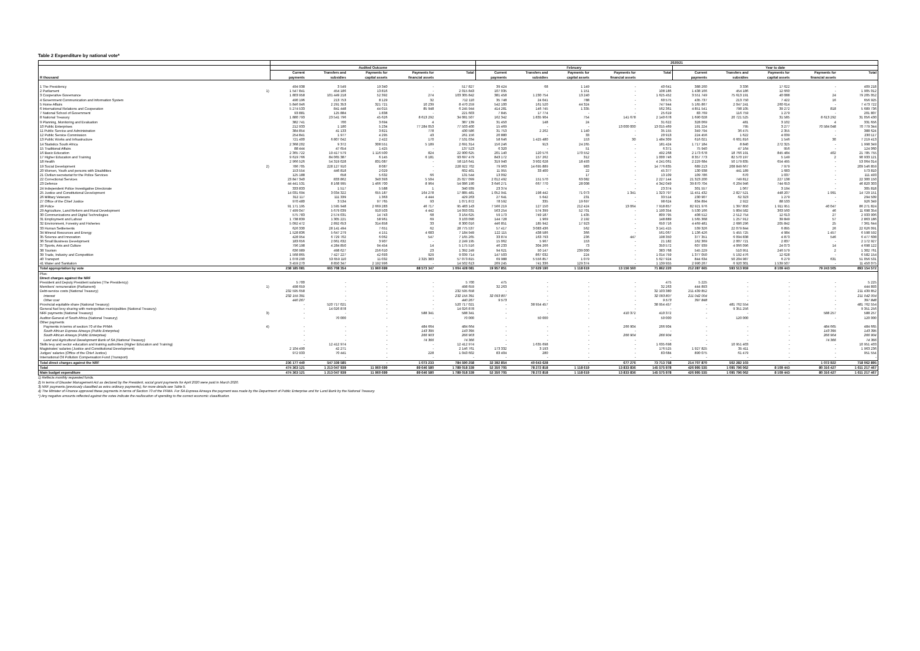Table 2 Expenditure by national vote*
| | | | | | | | 2020/21 | | | | | | | | | |
| --- | --- | --- | --- | --- | --- | --- | --- | --- | --- | --- | --- | --- | --- | --- | --- | --- |
| | | Audited Outcome | | | | | February | | | | | Year to date | | | | |
| | | Current | Transfers and | Payments for | Payments for | Total | Current | Transfers and | Payments for | Payments for | Total | Current | Transfers and | Payments for | Payments for | Total |
| R thousand | | payments | subsidies | capital assets | financial assets | | payments | subsidies | capital assets | financial assets | | payments | subsidies | capital assets | financial assets | |
| 1 The Presidency | | 494 938 | 3 549 | 19 340 | - | 517 827 | 39 424 | 68 | 1 149 | - | 40 641 | 388 260 | 3 336 | 17 622 | - | 409 218 |
| 2 Parliament | 1) | 1 547 841 | 454 186 | 13 816 | - | 2 015 843 | 107 035 | - | 1 151 | - | 108 186 | 1 438 166 | 454 186 | 12 660 | - | 1 905 012 |
| 3 Cooperative Governance | | 1 803 958 | 101 449 218 | 52 392 | 274 | 103 305 842 | 381 458 | 1 230 754 | 13 240 | - | 1 625 452 | 3 551 749 | 75 613 191 | 40 088 | 24 | 79 205 052 |
| 4 Government Communication and Information System | | 490 196 | 213 753 | 8 129 | 32 | 712 110 | 35 748 | 24 041 | 788 | - | 60 575 | 435 737 | 213 750 | 7 422 | 16 | 656 925 |
| 5 Home Affairs | | 5 846 946 | 2 291 353 | 321 721 | 10 239 | 8 470 259 | 542 100 | 161 520 | 44 324 | - | 747 944 | 5 165 867 | 2 047 241 | 260 614 | - | 7 473 722 |
| 6 International Relations and Cooperation | | 5 274 533 | 841 448 | 44 015 | 85 948 | 6 245 944 | 414 281 | 146 745 | 1 335 | - | 562 361 | 4 851 541 | 798 105 | 39 272 | 818 | 5 689 736 |
| 7 National School of Government | | 93 881 | 125 884 | 1 838 | - | 221 603 | 7 845 | 17 774 | - | - | 25 619 | 83 769 | 116 759 | 1 279 | - | 201 807 |
| 8 National Treasury | | 1 880 793 | 23 541 796 | 45 626 | 8 613 292 | 34 081 507 | 162 342 | 1 835 904 | 754 | 141 678 | 2 140 678 | 1 690 028 | 20 721 525 | 31 585 | 8 613 292 | 31 056 430 |
| 9 Planning, Monitoring and Evaluation | | 382 741 | 700 | 3 694 | 4 | 387 139 | 31 450 | 148 | 24 | - | 31 622 | 328 069 | 481 | 3 102 | 4 | 331 656 |
| 10 Public Enterprises | | 212 933 | 1 180 | 5 234 | 77 284 053 | 77 503 400 | 15 469 | - | - | 13 000 000 | 13 015 469 | 191 224 | 795 | 3 277 | 70 584 048 | 70 779 344 |
| 11 Public Service and Administration | | 384 854 | 41 133 | 3 821 | 778 | 430 586 | 31 753 | 2 262 | 1 140 | - | 35 155 | 349 794 | 36 475 | 2 355 | - | 388 624 |
| 12 Public Service Commission | | 254 841 | 1 977 | 4 295 | 43 | 261 156 | 20 880 | - | 33 | - | 20 913 | 224 456 | 1 622 | 4 039 | - | 230 117 |
| 13 Public Works and Infrastructure | | 721 400 | 6 807 042 | 2 422 | 170 | 7 531 034 | 58 646 | 1 425 480 | 153 | 30 | 1 484 309 | 616 021 | 6 601 816 | 1 546 | 30 | 7 219 413 |
| 14 Statistics South Africa | | 2 368 202 | 9 372 | 308 551 | 5 189 | 2 691 314 | 156 246 | 913 | 24 265 | - | 181 424 | 1 717 184 | 8 840 | 272 325 | - | 1 998 349 |
| 15 Traditional Affairs | | 88 444 | 47 654 | 1 425 | - | 137 523 | 6 320 | - | 51 | - | 6 371 | 75 940 | 47 164 | 956 | - | 124 060 |
| 16 Basic Education | | 2 365 722 | 19 417 579 | 1 116 500 | 824 | 22 900 625 | 201 140 | 120 576 | 170 552 | - | 492 268 | 2 173 678 | 18 766 191 | 845 484 | 402 | 21 785 755 |
| 17 Higher Education and Training | | 9 619 766 | 84 065 387 | 6 145 | 6 181 | 93 697 479 | 843 172 | 157 262 | 312 | - | 1 000 746 | 8 357 773 | 82 570 197 | 5 149 | 2 | 90 933 121 |
| 18 Health | | 2 966 526 | 54 319 028 | 831 087 | - | 58 116 641 | 319 940 | 3 902 628 | 18 493 | - | 4 241 061 | 2 229 684 | 50 179 835 | 654 495 | - | 53 064 014 |
| 19 Social Development | 2) | 786 705 | 228 127 910 | 8 087 | - | 228 922 702 | 79 963 | 14 695 889 | 983 | - | 14 776 835 | 689 213 | 208 849 667 | 7 979 | - | 209 546 859 |
| 20 Women, Youth and persons with Disabilities | | 153 554 | 446 818 | 2 029 | - | 602 401 | 11 955 | 33 400 | 22 | - | 45 377 | 130 938 | 441 189 | 1 683 | - | 573 810 |
| 21 Civilian secretariat for the Police Services | | 125 188 | 658 | 5 632 | 66 | 131 544 | 13 092 | - | 17 | - | 13 109 | 109 786 | 670 | 1 037 | - | 111 493 |
| 22 Correctional Services | | 23 847 340 | 833 862 | 340 393 | 5 504 | 25 027 099 | 2 012 492 | 151 570 | 63 082 | - | 2 227 144 | 21 323 200 | 749 812 | 227 138 | - | 22 300 150 |
| 23 Defence | | 44 441 531 | 8 168 995 | 1 466 700 | 8 964 | 54 086 190 | 3 646 271 | 667 770 | 28 008 | - | 4 342 049 | 39 870 704 | 6 204 946 | 744 653 | - | 46 820 303 |
| 24 Independent Police Investigative Directorate | | 333 833 | 1 517 | 5 588 | 1 | 340 939 | 23 374 | - | - | - | 23 374 | 301 557 | 1 067 | 3 194 | - | 305 818 |
| 25 Justice and Constitutional Development | | 14 031 694 | 3 034 322 | 655 187 | 164 278 | 17 885 481 | 1 052 941 | 198 442 | 71 073 | 1 341 | 1 323 797 | 11 451 432 | 2 827 521 | 448 207 | 1 991 | 14 729 151 |
| 26 Military Veterans | | 312 117 | 111 339 | 1 363 | 4 444 | 429 263 | 27 641 | 5 642 | 231 | - | 33 514 | 230 907 | 62 323 | 1 279 | - | 294 509 |
| 27 Office of the Chief Justice | | 970 480 | 3 534 | 97 765 | 93 | 1 071 872 | 78 592 | 335 | 19 697 | - | 98 624 | 834 894 | 2 922 | 88 533 | - | 926 349 |
| 28 Police | | 91 171 195 | 1 595 948 | 2 669 283 | 46 717 | 95 483 143 | 7 566 219 | 127 150 | 212 424 | 13 064 | 7 918 857 | 82 921 976 | 1 397 850 | 1 911 951 | 40 047 | 86 271 824 |
| 29 Agriculture, Land Reform and Rural Development | | 7 499 047 | 5 679 039 | 910 503 | 4 442 | 14 093 031 | 563 254 | 574 399 | 52 701 | - | 1 190 354 | 5 530 166 | 5 804 582 | 363 560 | 46 | 11 698 354 |
| 30 Communications and Digital Technologies | | 575 783 | 2 574 031 | 14 743 | 68 | 3 164 625 | 59 173 | 749 187 | 1 435 | - | 809 795 | 408 512 | 2 512 754 | 12 613 | 27 | 2 933 906 |
| 31 Employment and Labour | | 1 738 839 | 1 305 221 | 58 961 | 69 | 3 103 090 | 144 728 | 1 969 | 2 192 | - | 148 889 | 1 565 368 | 1 257 912 | 39 849 | 57 | 2 863 186 |
| 32 Environment, Forestry and Fisheries | | 5 092 472 | 2 892 653 | 314 858 | 33 | 8 300 016 | 446 851 | 185 942 | 17 923 | - | 650 716 | 4 469 481 | 2 686 296 | 205 842 | 25 | 7 361 644 |
| 33 Human Settlements | | 626 330 | 28 141 494 | 7 651 | 62 | 28 775 537 | 57 417 | 3 083 436 | 562 | - | 3 141 415 | 539 326 | 22 079 844 | 6 895 | 26 | 22 626 091 |
| 34 Mineral Resources and Energy | | 1 528 836 | 5 647 279 | 4 151 | 4 683 | 7 184 949 | 122 115 | 438 586 | 366 | - | 561 067 | 1 136 426 | 5 455 725 | 4 984 | 1 457 | 6 598 592 |
| 35 Science and Innovation | | 428 954 | 6 729 702 | 6 062 | 547 | 7 165 265 | 33 874 | 163 793 | 236 | 447 | 198 350 | 377 351 | 6 094 838 | 4 873 | 546 | 6 477 608 |
| 36 Small Business Development | | 183 656 | 2 061 632 | 3 907 | - | 2 249 195 | 15 062 | 5 967 | 153 | - | 21 182 | 162 369 | 2 007 721 | 2 837 | - | 2 172 927 |
| 37 Sports, Arts and Culture | | 796 198 | 4 284 850 | 94 454 | 14 | 5 175 516 | 46 233 | 304 266 | 73 | - | 350 572 | 607 939 | 4 066 096 | 24 073 | 14 | 4 698 122 |
| 38 Tourism | | 636 989 | 498 627 | 256 610 | 23 | 1 392 249 | 94 621 | 50 147 | 239 000 | - | 383 768 | 545 229 | 510 951 | 246 579 | 2 | 1 302 761 |
| 39 Trade, Industry and Competition | | 1 568 865 | 7 427 227 | 42 693 | 929 | 9 039 714 | 147 503 | 867 032 | 224 | - | 1 014 759 | 1 377 050 | 5 192 476 | 12 628 | - | 6 582 154 |
| 40 Transport | | 1 078 290 | 53 659 110 | 11 032 | 2 325 383 | 57 073 815 | 69 988 | 5 556 857 | 1 079 | - | 5 627 924 | 844 634 | 50 204 987 | 6 279 | 631 | 51 056 531 |
| 41 Water and Sanitation | | 3 459 270 | 8 850 347 | 2 192 996 | - | 14 502 613 | 269 245 | 741 336 | 129 374 | - | 1 139 955 | 2 990 267 | 6 920 301 | 1 539 507 | - | 11 450 075 |
| Total appropriation by vote | | 238 185 081 | 665 708 354 | 11 960 699 | 88 573 347 | 1 004 428 081 | 19 957 851 | 37 629 190 | 1 118 619 | 13 156 560 | 71 862 220 | 212 287 665 | 593 513 959 | 8 109 443 | 79 243 505 | 893 154 572 |
| Plus: | | | | | | | | | | | | | | | | |
| Direct charges against the NRF | | | | | | | | | | | | | | | | |
| President and Deputy President salaries (The Presidency) | | 5 700 | - | - | - | 5 700 | 475 | - | - | - | 475 | 5 225 | - | - | - | 5 225 |
| Members' remuneration (Parliament) | 1) | 498 659 | - | - | - | 498 659 | 32 263 | - | - | - | 32 263 | 444 893 | - | - | - | 444 893 |
| Debt-service costs (National Treasury) | | 232 595 658 | - | - | - | 232 595 658 | - | - | - | - | 32 103 380 | 211 439 852 | - | - | - | 211 439 852 |
| Interest | | 232 155 391 | - | - | - | 232 155 391 | 32 093 807 | - | - | - | 32 093 807 | 211 042 004 | - | - | - | 211 042 004 |
| Other cost | | 440 267 | - | - | - | 440 267 | 9 573 | - | - | - | 9 573 | 397 848 | - | - | - | 397 848 |
| Provincial equitable share (National Treasury) | | - | 520 717 021 | - | - | 520 717 021 | - | 38 954 457 | - | - | 38 954 457 | - | 481 762 554 | - | - | 481 762 554 |
| General fuel levy sharing with metropolitan municipalities (National Treasury) | | - | 14 026 878 | - | - | 14 026 878 | - | - | - | - | - | - | 9 351 256 | - | - | 9 351 256 |
| NRF payments (National Treasury) | 3) | - | - | - | 588 341 | 588 341 | - | - | - | 410 372 | 410 372 | - | - | - | 588 257 | 588 257 |
| Auditor-General of South Africa (National Treasury) | | - | 70 000 | - | - | 70 000 | - | 50 000 | - | - | 50 000 | - | 120 000 | - | - | 120 000 |
| Other payments | | | | | | | | | | | | | | | | |
| Payments in terms of section 70 of the PFMA | 4) | - | - | - | 484 664 | 484 664 | - | - | - | 266 904 | 266 904 | - | - | - | 484 665 | 484 665 |
| South African Express Airways (Public Enterprise) | | - | - | - | 143 395 | 143 395 | - | - | - | - | - | - | - | - | 143 395 | 143 395 |
| South African Airways (Public Enterprise) | | - | - | - | 266 903 | 266 903 | - | - | - | 266 904 | 266 904 | - | - | - | 266 904 | 266 904 |
| Land and Agricultural Development Bank of SA (National Treasury) | | - | - | - | 74 366 | 74 366 | - | - | - | - | - | - | - | - | 74 366 | 74 366 |
| Skills levy and sector education and training authorities (Higher Education and Training) | | - | 12 412 974 | - | - | 12 412 974 | - | 1 635 698 | - | - | 1 635 698 | - | 10 951 403 | - | - | 10 951 403 |
| Magistrates' salaries (Justice and Constitutional Development) | | 2 104 490 | 42 271 | - | - | 2 146 761 | 173 332 | 3 193 | - | - | 176 525 | 1 927 825 | 35 411 | - | - | 1 963 236 |
| Judges' salaries (Office of the Chief Justice) | | 972 933 | 70 441 | - | 228 | 1 043 602 | 83 404 | 280 | - | - | 83 684 | 890 075 | 61 479 | - | - | 951 554 |
| International Oil Pollution Compensation Fund (Transport) | | - | - | - | - | - | - | - | - | - | - | - | - | - | - | - |
| Total direct charges against the NRF | | 236 177 440 | 547 339 585 | - | 1 073 233 | 784 590 258 | 32 392 854 | 40 643 628 | - | 677 276 | 73 713 758 | 214 707 870 | 502 282 103 | - | 1 072 922 | 718 062 895 |
| Total | | 474 363 121 | 1 213 047 939 | 11 960 699 | 89 646 580 | 1 789 018 339 | 52 350 705 | 78 272 818 | 1 118 619 | 13 833 836 | 145 575 978 | 426 995 535 | 1 095 796 062 | 8 109 443 | 80 316 427 | 1 611 217 467 |
| Main budget expenditure | | 474 363 121 | 1 213 047 939 | 11 960 699 | 89 646 580 | 1 789 018 339 | 52 350 705 | 78 272 818 | 1 118 619 | 13 833 836 | 145 575 978 | 426 995 535 | 1 095 796 062 | 8 109 443 | 80 316 427 | 1 611 217 467 |
1) Reflects monthly requested funds.
2) In terms of Disaster Management Act as declared by the President, social grant payments for April 2020 were paid in March 2020.
3) NRF payments (previously classified as extra ordinary payments), for more details see Table 5.
4) The Minister of Finance approved these payments in terms of Section 70 of the PFMA. For SA Express Airways the payment was made by the Department of Public Enterprise and for Land Bank by the National Treasury.
*) Any negative amounts reflected against the votes indicate the reallocation of spending to the correct economic classification.